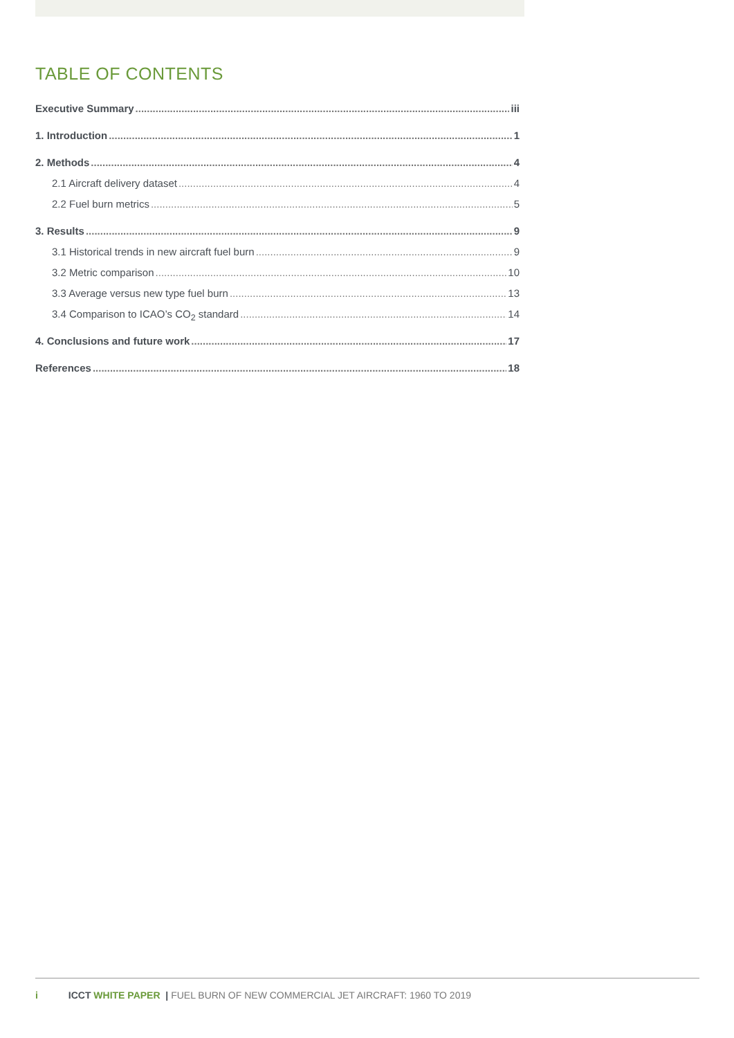TABLE OF CONTENTS
Executive Summary iii
1. Introduction 1
2. Methods 4
2.1 Aircraft delivery dataset 4
2.2 Fuel burn metrics 5
3. Results 9
3.1 Historical trends in new aircraft fuel burn 9
3.2 Metric comparison 10
3.3 Average versus new type fuel burn 13
3.4 Comparison to ICAO’s CO<sub>2</sub> standard 14
4. Conclusions and future work 17
References 18
i ICCT WHITE PAPER | FUEL BURN OF NEW COMMERCIAL JET AIRCRAFT: 1960 TO 2019